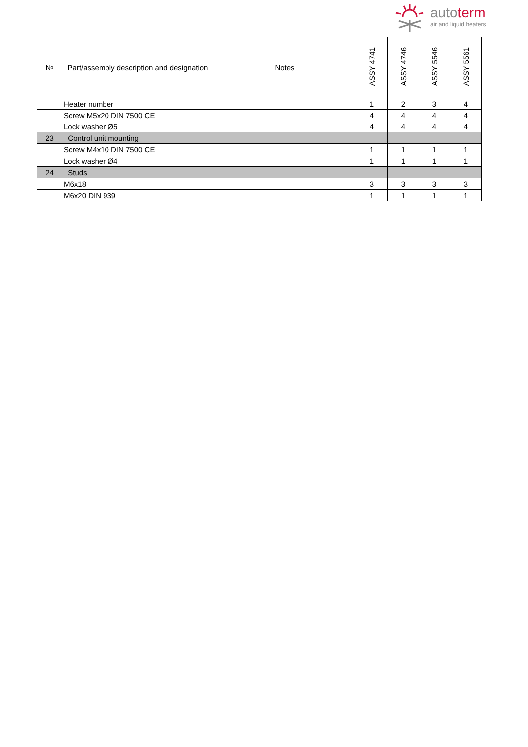autoterm
air and liquid heaters
| № | Part/assembly description and designation | Notes | ASSY 4741 | ASSY 4746 | ASSY 5546 | ASSY 5561 |
| --- | --- | --- | --- | --- | --- | --- |
| | Heater number | | 1 | 2 | 3 | 4 |
| | Screw M5x20 DIN 7500 CE | | 4 | 4 | 4 | 4 |
| | Lock washer Ø5 | | 4 | 4 | 4 | 4 |
| 23 | Control unit mounting | | | | | |
| | Screw M4x10 DIN 7500 CE | | 1 | 1 | 1 | 1 |
| | Lock washer Ø4 | | 1 | 1 | 1 | 1 |
| 24 | Studs | | | | | |
| | M6x18 | | 3 | 3 | 3 | 3 |
| | M6x20 DIN 939 | | 1 | 1 | 1 | 1 |